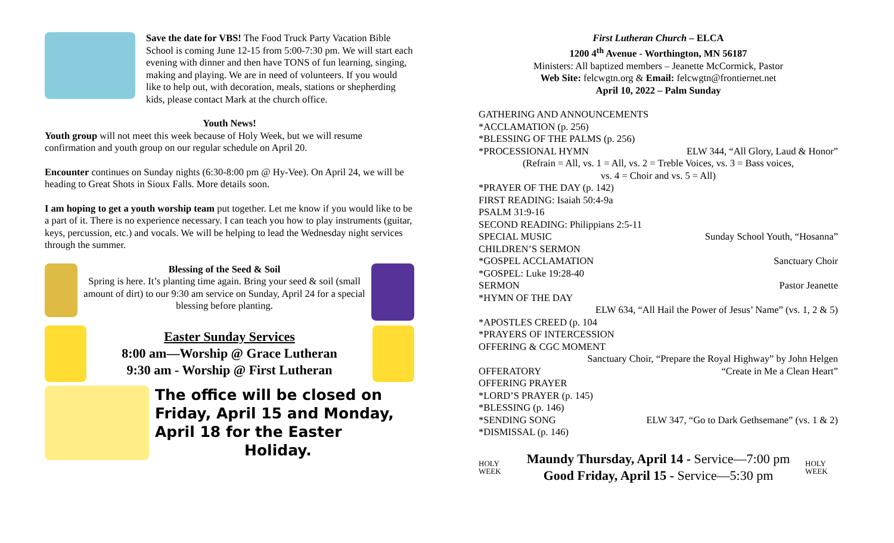Save the date for VBS! The Food Truck Party Vacation Bible School is coming June 12-15 from 5:00-7:30 pm. We will start each evening with dinner and then have TONS of fun learning, singing, making and playing. We are in need of volunteers. If you would like to help out, with decoration, meals, stations or shepherding kids, please contact Mark at the church office.
Youth News!
Youth group will not meet this week because of Holy Week, but we will resume confirmation and youth group on our regular schedule on April 20.
Encounter continues on Sunday nights (6:30-8:00 pm @ Hy-Vee). On April 24, we will be heading to Great Shots in Sioux Falls. More details soon.
I am hoping to get a youth worship team put together. Let me know if you would like to be a part of it. There is no experience necessary. I can teach you how to play instruments (guitar, keys, percussion, etc.) and vocals. We will be helping to lead the Wednesday night services through the summer.
Blessing of the Seed & Soil
Spring is here. It’s planting time again. Bring your seed & soil (small amount of dirt) to our 9:30 am service on Sunday, April 24 for a special blessing before planting.
Easter Sunday Services
8:00 am—Worship @ Grace Lutheran
9:30 am - Worship @ First Lutheran
The office will be closed on Friday, April 15 and Monday, April 18 for the Easter Holiday.
First Lutheran Church – ELCA
1200 4<sup>th</sup> Avenue - Worthington, MN 56187
Ministers: All baptized members – Jeanette McCormick, Pastor
Web Site: felcwgtn.org & Email: felcwgtn@frontiernet.net
April 10, 2022 – Palm Sunday
GATHERING AND ANNOUNCEMENTS
*ACCLAMATION (p. 256)
*BLESSING OF THE PALMS (p. 256)
*PROCESSIONAL HYMN ELW 344, “All Glory, Laud & Honor”
(Refrain = All, vs. 1 = All, vs. 2 = Treble Voices, vs. 3 = Bass voices,
vs. 4 = Choir and vs. 5 = All)
*PRAYER OF THE DAY (p. 142)
FIRST READING: Isaiah 50:4-9a
PSALM 31:9-16
SECOND READING: Philippians 2:5-11
SPECIAL MUSIC Sunday School Youth, “Hosanna”
CHILDREN’S SERMON
*GOSPEL ACCLAMATION Sanctuary Choir
*GOSPEL: Luke 19:28-40
SERMON Pastor Jeanette
*HYMN OF THE DAY
ELW 634, “All Hail the Power of Jesus’ Name” (vs. 1, 2 & 5)
*APOSTLES CREED (p. 104
*PRAYERS OF INTERCESSION
OFFERING & CGC MOMENT
Sanctuary Choir, “Prepare the Royal Highway” by John Helgen
OFFERATORY “Create in Me a Clean Heart”
OFFERING PRAYER
*LORD’S PRAYER (p. 145)
*BLESSING (p. 146)
*SENDING SONG ELW 347, “Go to Dark Gethsemane” (vs. 1 & 2)
*DISMISSAL (p. 146)
HOLY WEEK
Maundy Thursday, April 14 - Service—7:00 pm
Good Friday, April 15 - Service—5:30 pm
HOLY WEEK